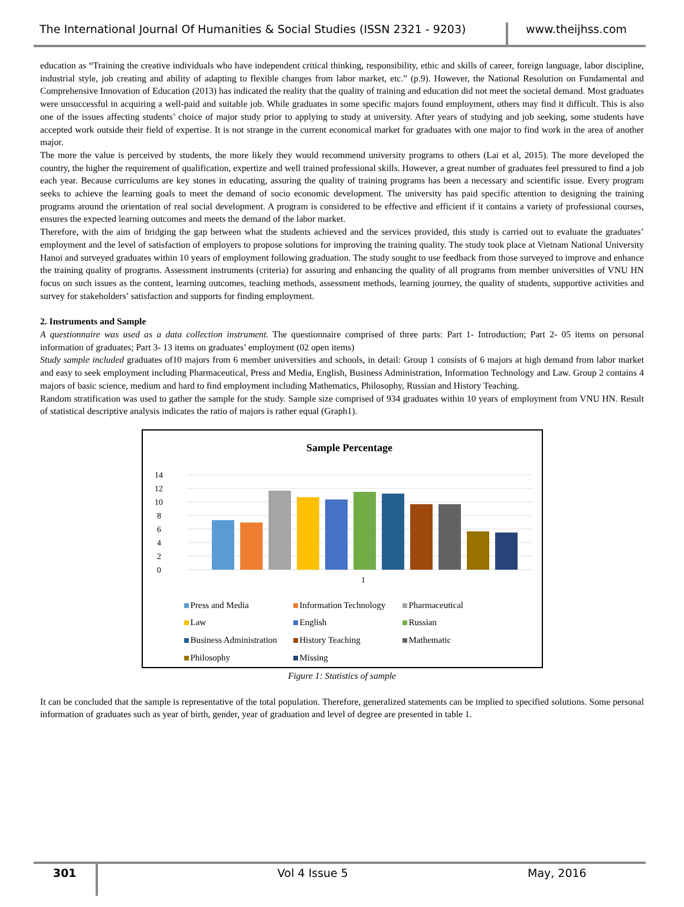The International Journal Of Humanities & Social Studies (ISSN 2321 - 9203)
www.theijhss.com
education as “Training the creative individuals who have independent critical thinking, responsibility, ethic and skills of career, foreign language, labor discipline, industrial style, job creating and ability of adapting to flexible changes from labor market, etc.” (p.9). However, the National Resolution on Fundamental and Comprehensive Innovation of Education (2013) has indicated the reality that the quality of training and education did not meet the societal demand. Most graduates were unsuccessful in acquiring a well-paid and suitable job. While graduates in some specific majors found employment, others may find it difficult. This is also one of the issues affecting students’ choice of major study prior to applying to study at university. After years of studying and job seeking, some students have accepted work outside their field of expertise. It is not strange in the current economical market for graduates with one major to find work in the area of another major.
The more the value is perceived by students, the more likely they would recommend university programs to others (Lai et al, 2015). The more developed the country, the higher the requirement of qualification, expertize and well trained professional skills. However, a great number of graduates feel pressured to find a job each year. Because curriculums are key stones in educating, assuring the quality of training programs has been a necessary and scientific issue. Every program seeks to achieve the learning goals to meet the demand of socio economic development. The university has paid specific attention to designing the training programs around the orientation of real social development. A program is considered to be effective and efficient if it contains a variety of professional courses, ensures the expected learning outcomes and meets the demand of the labor market.
Therefore, with the aim of bridging the gap between what the students achieved and the services provided, this study is carried out to evaluate the graduates’ employment and the level of satisfaction of employers to propose solutions for improving the training quality. The study took place at Vietnam National University Hanoi and surveyed graduates within 10 years of employment following graduation. The study sought to use feedback from those surveyed to improve and enhance the training quality of programs. Assessment instruments (criteria) for assuring and enhancing the quality of all programs from member universities of VNU HN focus on such issues as the content, learning outcomes, teaching methods, assessment methods, learning journey, the quality of students, supportive activities and survey for stakeholders’ satisfaction and supports for finding employment.
2. Instruments and Sample
A questionnaire was used as a data collection instrument. The questionnaire comprised of three parts: Part 1- Introduction; Part 2- 05 items on personal information of graduates; Part 3- 13 items on graduates’ employment (02 open items)
Study sample included graduates of10 majors from 6 member universities and schools, in detail: Group 1 consists of 6 majors at high demand from labor market and easy to seek employment including Pharmaceutical, Press and Media, English, Business Administration, Information Technology and Law. Group 2 contains 4 majors of basic science, medium and hard to find employment including Mathematics, Philosophy, Russian and History Teaching.
Random stratification was used to gather the sample for the study. Sample size comprised of 934 graduates within 10 years of employment from VNU HN. Result of statistical descriptive analysis indicates the ratio of majors is rather equal (Graph1).
Sample Percentage
14
12
10
8
6
4
2
0
1
Press and Media Information Technology Pharmaceutical Law English Russian Business Administration History Teaching Mathematic Philosophy Missing
Figure 1: Statistics of sample
It can be concluded that the sample is representative of the total population. Therefore, generalized statements can be implied to specified solutions. Some personal information of graduates such as year of birth, gender, year of graduation and level of degree are presented in table 1.
301
Vol 4 Issue 5 May, 2016